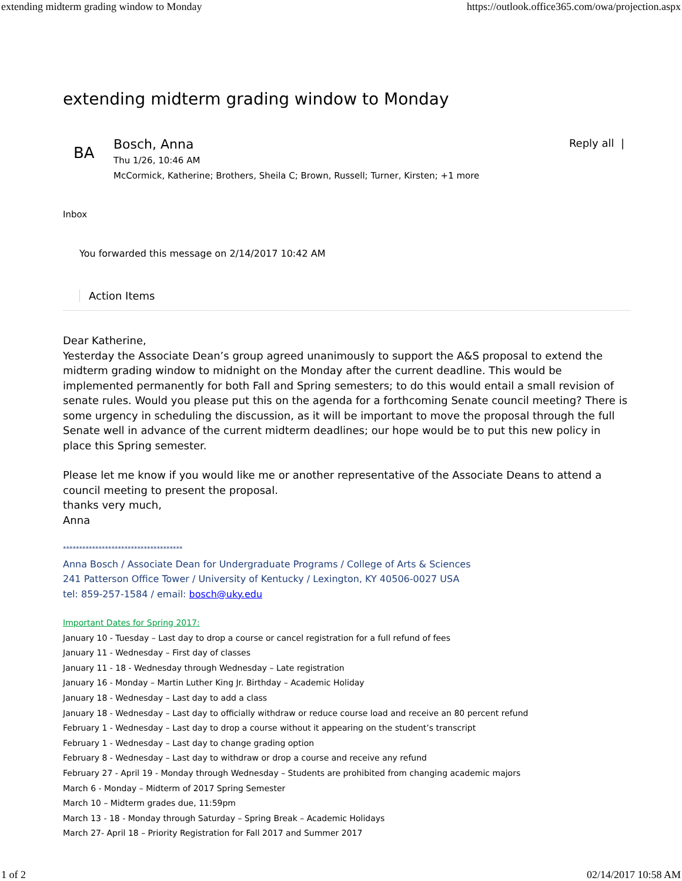extending midterm grading window to Monday https://outlook.office365.com/owa/projection.aspx
extending midterm grading window to Monday
BA
Bosch, Anna
Thu 1/26, 10:46 AM
McCormick, Katherine; Brothers, Sheila C; Brown, Russell; Turner, Kirsten; +1 more
Reply all |
Inbox
You forwarded this message on 2/14/2017 10:42 AM
Action Items
Dear Katherine,
Yesterday the Associate Dean’s group agreed unanimously to support the A&S proposal to extend the midterm grading window to midnight on the Monday after the current deadline. This would be implemented permanently for both Fall and Spring semesters; to do this would entail a small revision of senate rules. Would you please put this on the agenda for a forthcoming Senate council meeting? There is some urgency in scheduling the discussion, as it will be important to move the proposal through the full Senate well in advance of the current midterm deadlines; our hope would be to put this new policy in place this Spring semester.
Please let me know if you would like me or another representative of the Associate Deans to attend a council meeting to present the proposal.
thanks very much,
Anna
*************************************
Anna Bosch / Associate Dean for Undergraduate Programs / College of Arts & Sciences
241 Patterson Office Tower / University of Kentucky / Lexington, KY 40506-0027 USA
tel: 859-257-1584 / email: bosch@uky.edu
Important Dates for Spring 2017:
January 10 - Tuesday – Last day to drop a course or cancel registration for a full refund of fees
January 11 - Wednesday – First day of classes
January 11 - 18 - Wednesday through Wednesday – Late registration
January 16 - Monday – Martin Luther King Jr. Birthday – Academic Holiday
January 18 - Wednesday – Last day to add a class
January 18 - Wednesday – Last day to officially withdraw or reduce course load and receive an 80 percent refund
February 1 - Wednesday – Last day to drop a course without it appearing on the student’s transcript
February 1 - Wednesday – Last day to change grading option
February 8 - Wednesday – Last day to withdraw or drop a course and receive any refund
February 27 - April 19 - Monday through Wednesday – Students are prohibited from changing academic majors
March 6 - Monday – Midterm of 2017 Spring Semester
March 10 – Midterm grades due, 11:59pm
March 13 - 18 - Monday through Saturday – Spring Break – Academic Holidays
March 27- April 18 – Priority Registration for Fall 2017 and Summer 2017
1 of 2 02/14/2017 10:58 AM